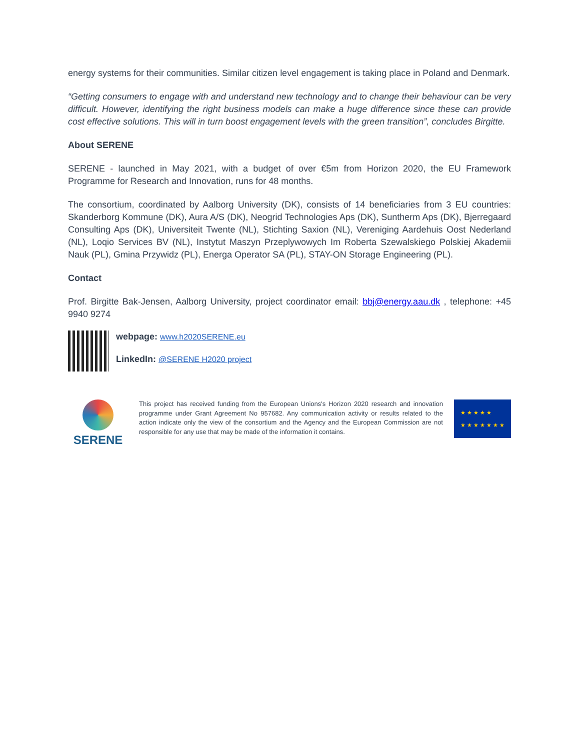energy systems for their communities. Similar citizen level engagement is taking place in Poland and Denmark.
“Getting consumers to engage with and understand new technology and to change their behaviour can be very difficult. However, identifying the right business models can make a huge difference since these can provide cost effective solutions. This will in turn boost engagement levels with the green transition”, concludes Birgitte.
About SERENE
SERENE - launched in May 2021, with a budget of over €5m from Horizon 2020, the EU Framework Programme for Research and Innovation, runs for 48 months.
The consortium, coordinated by Aalborg University (DK), consists of 14 beneficiaries from 3 EU countries: Skanderborg Kommune (DK), Aura A/S (DK), Neogrid Technologies Aps (DK), Suntherm Aps (DK), Bjerregaard Consulting Aps (DK), Universiteit Twente (NL), Stichting Saxion (NL), Vereniging Aardehuis Oost Nederland (NL), Loqio Services BV (NL), Instytut Maszyn Przeplywowych Im Roberta Szewalskiego Polskiej Akademii Nauk (PL), Gmina Przywidz (PL), Energa Operator SA (PL), STAY-ON Storage Engineering (PL).
Contact
Prof. Birgitte Bak-Jensen, Aalborg University, project coordinator email: bbj@energy.aau.dk , telephone: +45 9940 9274
webpage: www.h2020SERENE.eu
LinkedIn: @SERENE H2020 project
SERENE
This project has received funding from the European Unions's Horizon 2020 research and innovation programme under Grant Agreement No 957682. Any communication activity or results related to the action indicate only the view of the consortium and the Agency and the European Commission are not responsible for any use that may be made of the information it contains.
★ ★ ★ ★ ★
★ ★ ★ ★ ★ ★ ★